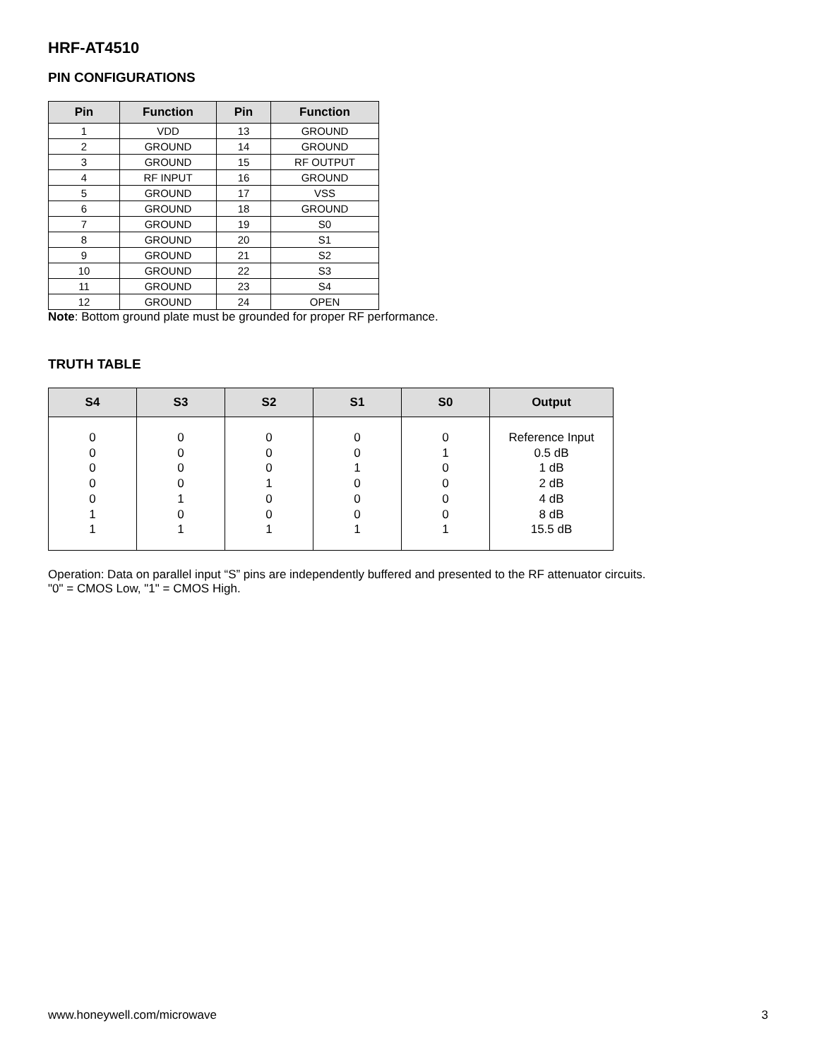HRF-AT4510
PIN CONFIGURATIONS
| Pin | Function | Pin | Function |
| --- | --- | --- | --- |
| 1 | VDD | 13 | GROUND |
| 2 | GROUND | 14 | GROUND |
| 3 | GROUND | 15 | RF OUTPUT |
| 4 | RF INPUT | 16 | GROUND |
| 5 | GROUND | 17 | VSS |
| 6 | GROUND | 18 | GROUND |
| 7 | GROUND | 19 | S0 |
| 8 | GROUND | 20 | S1 |
| 9 | GROUND | 21 | S2 |
| 10 | GROUND | 22 | S3 |
| 11 | GROUND | 23 | S4 |
| 12 | GROUND | 24 | OPEN |
Note: Bottom ground plate must be grounded for proper RF performance.
TRUTH TABLE
| S4 | S3 | S2 | S1 | S0 | Output |
| --- | --- | --- | --- | --- | --- |
| 0 0 0 0 0 1 1 | 0 0 0 0 1 0 1 | 0 0 0 1 0 0 1 | 0 0 1 0 0 0 1 | 0 1 0 0 0 0 1 | Reference Input 0.5 dB 1 dB 2 dB 4 dB 8 dB 15.5 dB |
Operation: Data on parallel input “S” pins are independently buffered and presented to the RF attenuator circuits.
"0" = CMOS Low, "1" = CMOS High.
www.honeywell.com/microwave 3